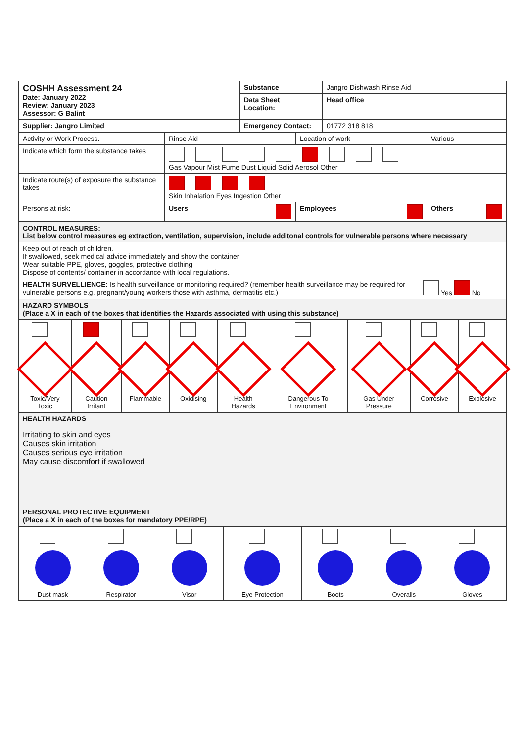| COSHH Assessment 24 Date: January 2022 Review: January 2023 Assessor: G Balint | Substance | Jangro Dishwash Rinse Aid |
| | Data Sheet Location: | Head office |
| Supplier: Jangro Limited | Emergency Contact: | 01772 318 818 |
| Activity or Work Process. | Rinse Aid | Location of work | Various |
| Indicate which form the substance takes | Gas Vapour Mist Fume Dust Liquid Solid Aerosol Other | | |
| Indicate route(s) of exposure the substance takes | Skin Inhalation Eyes Ingestion Other | | |
| Persons at risk: | Users | Employees | Others |
| CONTROL MEASURES: List below control measures eg extraction, ventilation, supervision, include additonal controls for vulnerable persons where necessary | |
| Keep out of reach of children. If swallowed, seek medical advice immediately and show the container Wear suitable PPE, gloves, goggles, protective clothing Dispose of contents/ container in accordance with local regulations. | |
| HEALTH SURVELLIENCE: Is health surveillance or monitoring required? (remember health surveillance may be required for vulnerable persons e.g. pregnant/young workers those with asthma, dermatitis etc.) | Yes No |
| HAZARD SYMBOLS (Place a X in each of the boxes that identifies the Hazards associated with using this substance) | |
| Toxic/Very Toxic | Caution Irritant | Flammable | Oxidising | Health Hazards | Dangerous To Environment | Gas Under Pressure | Corrosive | Explosive |
| HEALTH HAZARDS Irritating to skin and eyes Causes skin irritation Causes serious eye irritation May cause discomfort if swallowed |
| PERSONAL PROTECTIVE EQUIPMENT (Place a X in each of the boxes for mandatory PPE/RPE) |
| Dust mask | Respirator | Visor | Eye Protection | Boots | Overalls | Gloves |